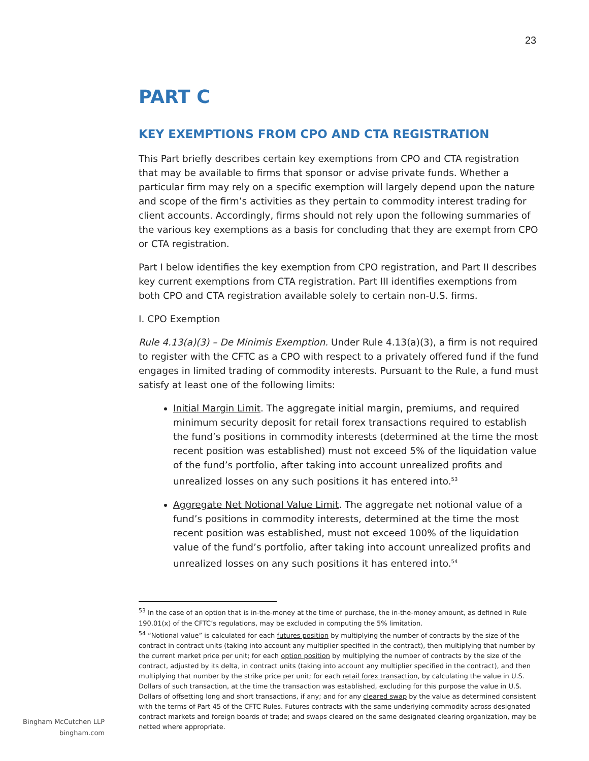23
PART C
KEY EXEMPTIONS FROM CPO AND CTA REGISTRATION
This Part briefly describes certain key exemptions from CPO and CTA registration that may be available to firms that sponsor or advise private funds. Whether a particular firm may rely on a specific exemption will largely depend upon the nature and scope of the firm’s activities as they pertain to commodity interest trading for client accounts. Accordingly, firms should not rely upon the following summaries of the various key exemptions as a basis for concluding that they are exempt from CPO or CTA registration.
Part I below identifies the key exemption from CPO registration, and Part II describes key current exemptions from CTA registration. Part III identifies exemptions from both CPO and CTA registration available solely to certain non-U.S. firms.
I. CPO Exemption
Rule 4.13(a)(3) – De Minimis Exemption. Under Rule 4.13(a)(3), a firm is not required to register with the CFTC as a CPO with respect to a privately offered fund if the fund engages in limited trading of commodity interests. Pursuant to the Rule, a fund must satisfy at least one of the following limits:
Initial Margin Limit. The aggregate initial margin, premiums, and required minimum security deposit for retail forex transactions required to establish the fund’s positions in commodity interests (determined at the time the most recent position was established) must not exceed 5% of the liquidation value of the fund’s portfolio, after taking into account unrealized profits and unrealized losses on any such positions it has entered into.<sup>53</sup>
Aggregate Net Notional Value Limit. The aggregate net notional value of a fund’s positions in commodity interests, determined at the time the most recent position was established, must not exceed 100% of the liquidation value of the fund’s portfolio, after taking into account unrealized profits and unrealized losses on any such positions it has entered into.<sup>54</sup>
<sup>53</sup> In the case of an option that is in-the-money at the time of purchase, the in-the-money amount, as defined in Rule 190.01(x) of the CFTC’s regulations, may be excluded in computing the 5% limitation.
<sup>54</sup> “Notional value” is calculated for each futures position by multiplying the number of contracts by the size of the contract in contract units (taking into account any multiplier specified in the contract), then multiplying that number by the current market price per unit; for each option position by multiplying the number of contracts by the size of the contract, adjusted by its delta, in contract units (taking into account any multiplier specified in the contract), and then multiplying that number by the strike price per unit; for each retail forex transaction, by calculating the value in U.S. Dollars of such transaction, at the time the transaction was established, excluding for this purpose the value in U.S. Dollars of offsetting long and short transactions, if any; and for any cleared swap by the value as determined consistent with the terms of Part 45 of the CFTC Rules. Futures contracts with the same underlying commodity across designated contract markets and foreign boards of trade; and swaps cleared on the same designated clearing organization, may be netted where appropriate.
Bingham McCutchen LLP
bingham.com